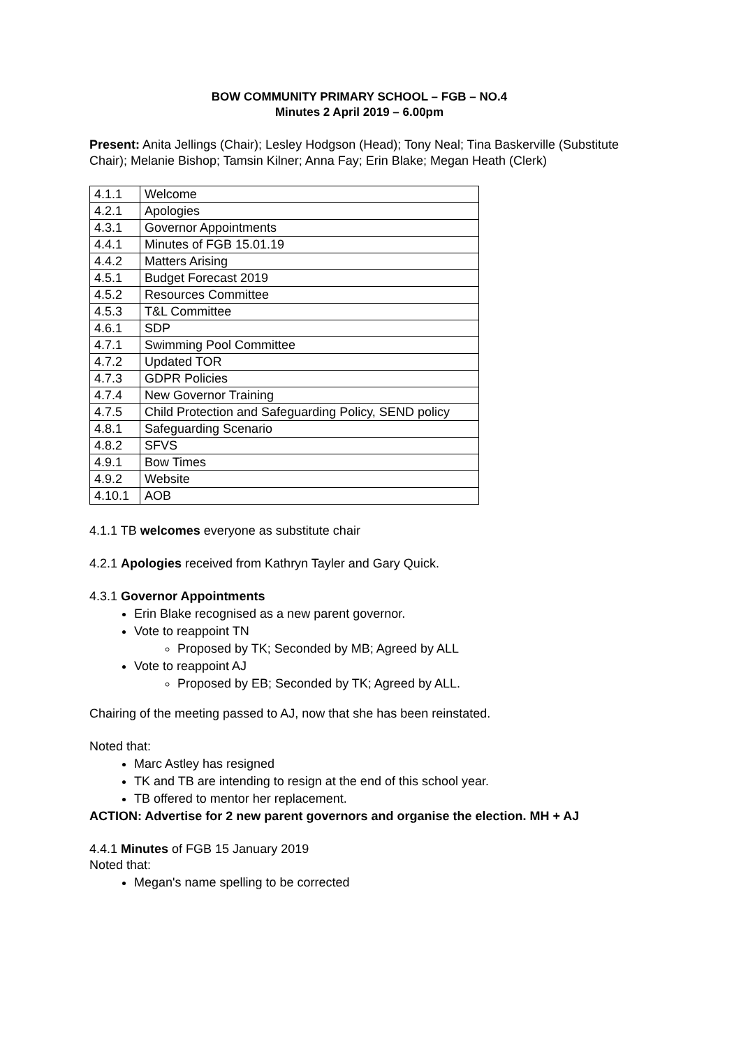BOW COMMUNITY PRIMARY SCHOOL – FGB – NO.4
Minutes 2 April 2019 – 6.00pm
Present: Anita Jellings (Chair); Lesley Hodgson (Head); Tony Neal; Tina Baskerville (Substitute Chair); Melanie Bishop; Tamsin Kilner; Anna Fay; Erin Blake; Megan Heath (Clerk)
| 4.1.1 | Welcome |
| 4.2.1 | Apologies |
| 4.3.1 | Governor Appointments |
| 4.4.1 | Minutes of FGB 15.01.19 |
| 4.4.2 | Matters Arising |
| 4.5.1 | Budget Forecast 2019 |
| 4.5.2 | Resources Committee |
| 4.5.3 | T&L Committee |
| 4.6.1 | SDP |
| 4.7.1 | Swimming Pool Committee |
| 4.7.2 | Updated TOR |
| 4.7.3 | GDPR Policies |
| 4.7.4 | New Governor Training |
| 4.7.5 | Child Protection and Safeguarding Policy, SEND policy |
| 4.8.1 | Safeguarding Scenario |
| 4.8.2 | SFVS |
| 4.9.1 | Bow Times |
| 4.9.2 | Website |
| 4.10.1 | AOB |
4.1.1 TB welcomes everyone as substitute chair
4.2.1 Apologies received from Kathryn Tayler and Gary Quick.
4.3.1 Governor Appointments
Erin Blake recognised as a new parent governor.
Vote to reappoint TN
Proposed by TK; Seconded by MB; Agreed by ALL
Vote to reappoint AJ
Proposed by EB; Seconded by TK; Agreed by ALL.
Chairing of the meeting passed to AJ, now that she has been reinstated.
Noted that:
Marc Astley has resigned
TK and TB are intending to resign at the end of this school year.
TB offered to mentor her replacement.
ACTION: Advertise for 2 new parent governors and organise the election. MH + AJ
4.4.1 Minutes of FGB 15 January 2019
Noted that:
Megan's name spelling to be corrected